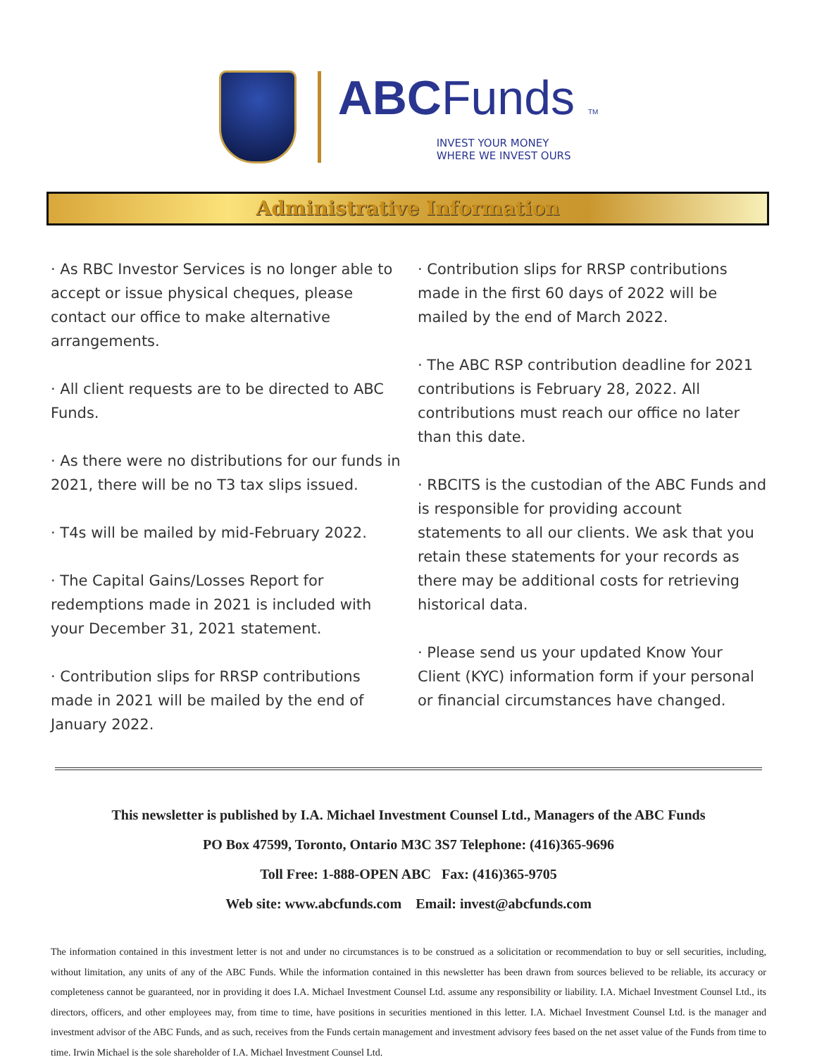ABCFunds TM
INVEST YOUR MONEY
WHERE WE INVEST OURS
Administrative Information
· As RBC Investor Services is no longer able to accept or issue physical cheques, please contact our office to make alternative arrangements.
· All client requests are to be directed to ABC Funds.
· As there were no distributions for our funds in 2021, there will be no T3 tax slips issued.
· T4s will be mailed by mid-February 2022.
· The Capital Gains/Losses Report for redemptions made in 2021 is included with your December 31, 2021 statement.
· Contribution slips for RRSP contributions made in 2021 will be mailed by the end of January 2022.
· Contribution slips for RRSP contributions made in the first 60 days of 2022 will be mailed by the end of March 2022.
· The ABC RSP contribution deadline for 2021 contributions is February 28, 2022. All contributions must reach our office no later than this date.
· RBCITS is the custodian of the ABC Funds and is responsible for providing account statements to all our clients. We ask that you retain these statements for your records as there may be additional costs for retrieving historical data.
· Please send us your updated Know Your Client (KYC) information form if your personal or financial circumstances have changed.
This newsletter is published by I.A. Michael Investment Counsel Ltd., Managers of the ABC Funds
PO Box 47599, Toronto, Ontario M3C 3S7 Telephone: (416)365-9696
Toll Free: 1-888-OPEN ABC Fax: (416)365-9705
Web site: www.abcfunds.com Email: invest@abcfunds.com
The information contained in this investment letter is not and under no circumstances is to be construed as a solicitation or recommendation to buy or sell securities, including, without limitation, any units of any of the ABC Funds. While the information contained in this newsletter has been drawn from sources believed to be reliable, its accuracy or completeness cannot be guaranteed, nor in providing it does I.A. Michael Investment Counsel Ltd. assume any responsibility or liability. I.A. Michael Investment Counsel Ltd., its directors, officers, and other employees may, from time to time, have positions in securities mentioned in this letter. I.A. Michael Investment Counsel Ltd. is the manager and investment advisor of the ABC Funds, and as such, receives from the Funds certain management and investment advisory fees based on the net asset value of the Funds from time to time. Irwin Michael is the sole shareholder of I.A. Michael Investment Counsel Ltd.